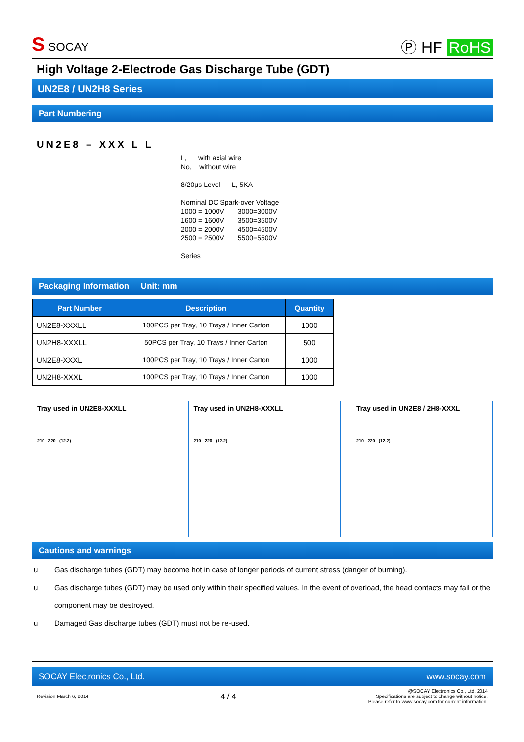S SOCAY
Ⓟ HF RoHS
High Voltage 2-Electrode Gas Discharge Tube (GDT)
UN2E8 / UN2H8 Series
Part Numbering
UN2E8 – XXX L L
L, with axial wire
No, without wire
8/20μs Level L, 5KA
Nominal DC Spark-over Voltage
1000 = 1000V 3000=3000V
1600 = 1600V 3500=3500V
2000 = 2000V 4500=4500V
2500 = 2500V 5500=5500V
Series
Packaging Information Unit: mm
| Part Number | Description | Quantity |
| --- | --- | --- |
| UN2E8-XXXLL | 100PCS per Tray, 10 Trays / Inner Carton | 1000 |
| UN2H8-XXXLL | 50PCS per Tray, 10 Trays / Inner Carton | 500 |
| UN2E8-XXXL | 100PCS per Tray, 10 Trays / Inner Carton | 1000 |
| UN2H8-XXXL | 100PCS per Tray, 10 Trays / Inner Carton | 1000 |
Tray used in UN2E8-XXXLL
210 220 (12.2)
Tray used in UN2H8-XXXLL
210 220 (12.2)
Tray used in UN2E8 / 2H8-XXXL
210 220 (12.2)
Cautions and warnings
u Gas discharge tubes (GDT) may become hot in case of longer periods of current stress (danger of burning).
u Gas discharge tubes (GDT) may be used only within their specified values. In the event of overload, the head contacts may fail or the component may be destroyed.
u Damaged Gas discharge tubes (GDT) must not be re-used.
SOCAY Electronics Co., Ltd. www.socay.com
Revision March 6, 2014 4 / 4 @SOCAY Electronics Co., Ltd. 2014
Specifications are subject to change without notice.
Please refer to www.socay.com for current information.